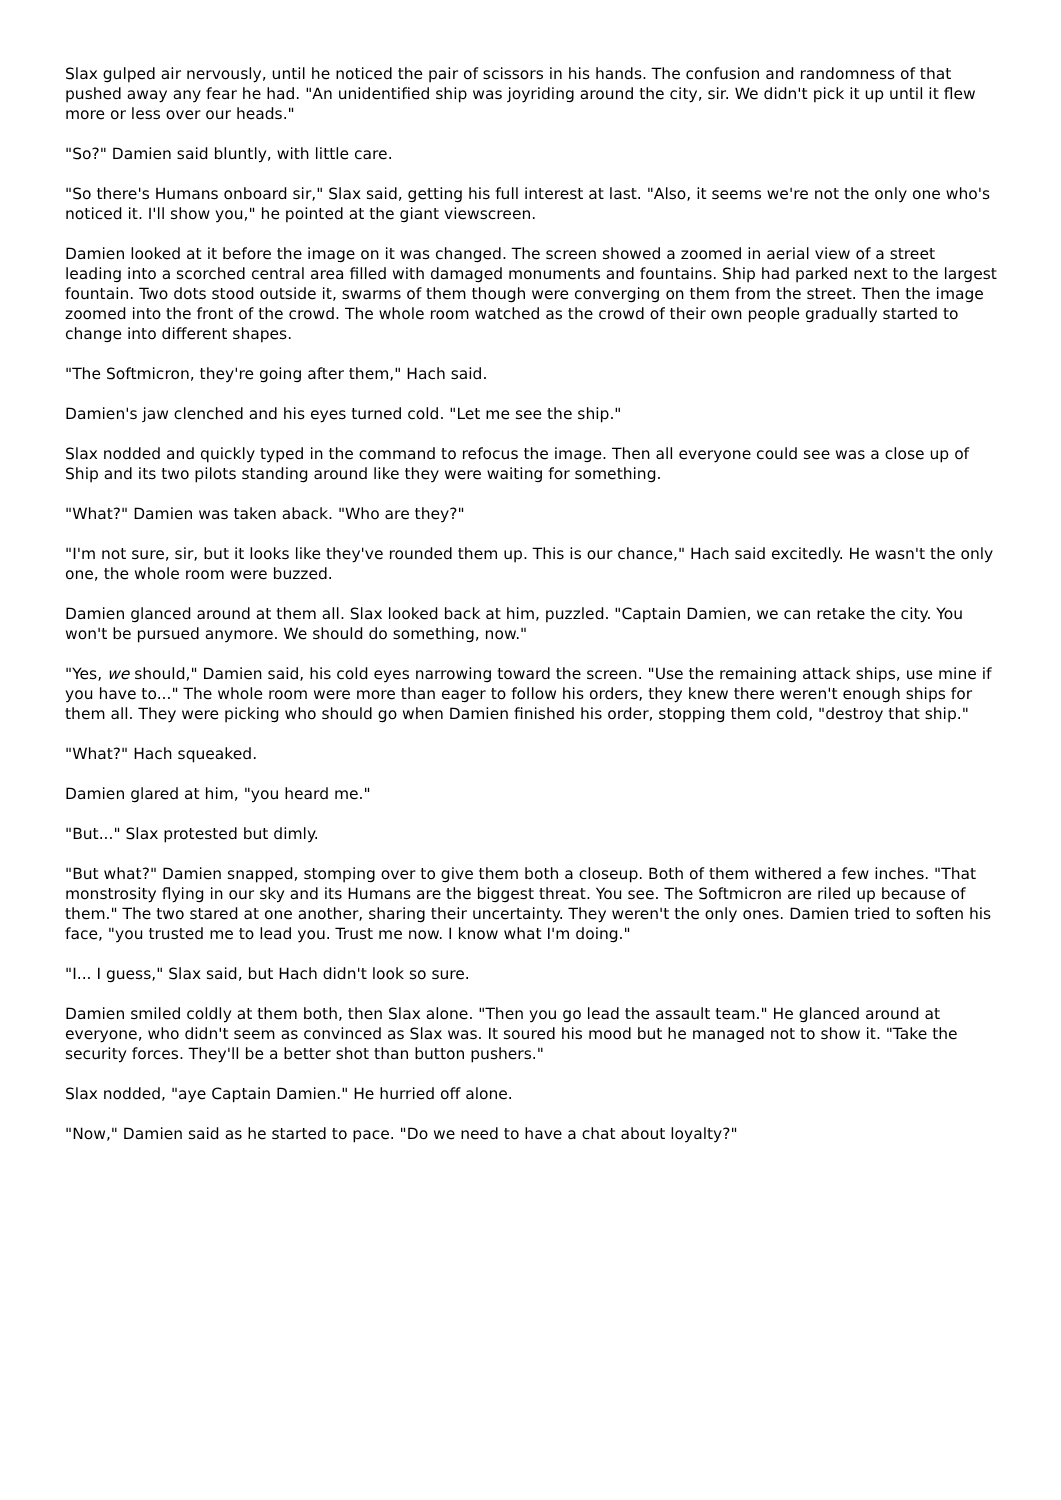Slax gulped air nervously, until he noticed the pair of scissors in his hands. The confusion and randomness of that pushed away any fear he had. "An unidentified ship was joyriding around the city, sir. We didn't pick it up until it flew more or less over our heads."
"So?" Damien said bluntly, with little care.
"So there's Humans onboard sir," Slax said, getting his full interest at last. "Also, it seems we're not the only one who's noticed it. I'll show you," he pointed at the giant viewscreen.
Damien looked at it before the image on it was changed. The screen showed a zoomed in aerial view of a street leading into a scorched central area filled with damaged monuments and fountains. Ship had parked next to the largest fountain. Two dots stood outside it, swarms of them though were converging on them from the street. Then the image zoomed into the front of the crowd. The whole room watched as the crowd of their own people gradually started to change into different shapes.
"The Softmicron, they're going after them," Hach said.
Damien's jaw clenched and his eyes turned cold. "Let me see the ship."
Slax nodded and quickly typed in the command to refocus the image. Then all everyone could see was a close up of Ship and its two pilots standing around like they were waiting for something.
"What?" Damien was taken aback. "Who are they?"
"I'm not sure, sir, but it looks like they've rounded them up. This is our chance," Hach said excitedly. He wasn't the only one, the whole room were buzzed.
Damien glanced around at them all. Slax looked back at him, puzzled. "Captain Damien, we can retake the city. You won't be pursued anymore. We should do something, now."
"Yes, we should," Damien said, his cold eyes narrowing toward the screen. "Use the remaining attack ships, use mine if you have to..." The whole room were more than eager to follow his orders, they knew there weren't enough ships for them all. They were picking who should go when Damien finished his order, stopping them cold, "destroy that ship."
"What?" Hach squeaked.
Damien glared at him, "you heard me."
"But..." Slax protested but dimly.
"But what?" Damien snapped, stomping over to give them both a closeup. Both of them withered a few inches. "That monstrosity flying in our sky and its Humans are the biggest threat. You see. The Softmicron are riled up because of them." The two stared at one another, sharing their uncertainty. They weren't the only ones. Damien tried to soften his face, "you trusted me to lead you. Trust me now. I know what I'm doing."
"I... I guess," Slax said, but Hach didn't look so sure.
Damien smiled coldly at them both, then Slax alone. "Then you go lead the assault team." He glanced around at everyone, who didn't seem as convinced as Slax was. It soured his mood but he managed not to show it. "Take the security forces. They'll be a better shot than button pushers."
Slax nodded, "aye Captain Damien." He hurried off alone.
"Now," Damien said as he started to pace. "Do we need to have a chat about loyalty?"